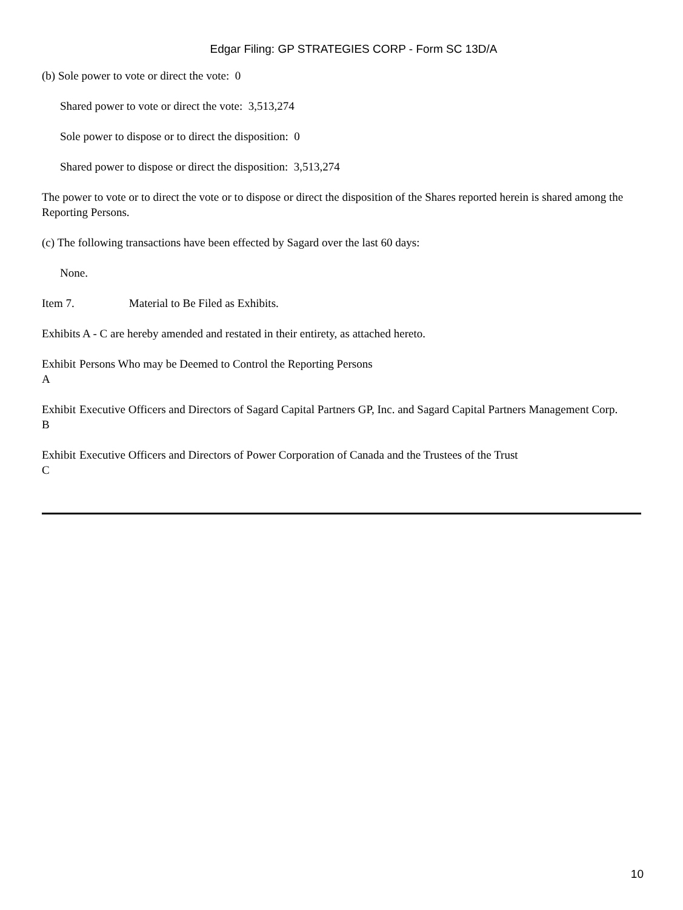Edgar Filing: GP STRATEGIES CORP - Form SC 13D/A
(b) Sole power to vote or direct the vote: 0
Shared power to vote or direct the vote: 3,513,274
Sole power to dispose or to direct the disposition: 0
Shared power to dispose or direct the disposition: 3,513,274
The power to vote or to direct the vote or to dispose or direct the disposition of the Shares reported herein is shared among the Reporting Persons.
(c) The following transactions have been effected by Sagard over the last 60 days:
None.
Item 7. Material to Be Filed as Exhibits.
Exhibits A - C are hereby amended and restated in their entirety, as attached hereto.
Exhibit A
Persons Who may be Deemed to Control the Reporting Persons
Exhibit B
Executive Officers and Directors of Sagard Capital Partners GP, Inc. and Sagard Capital Partners Management Corp.
Exhibit C
Executive Officers and Directors of Power Corporation of Canada and the Trustees of the Trust
10